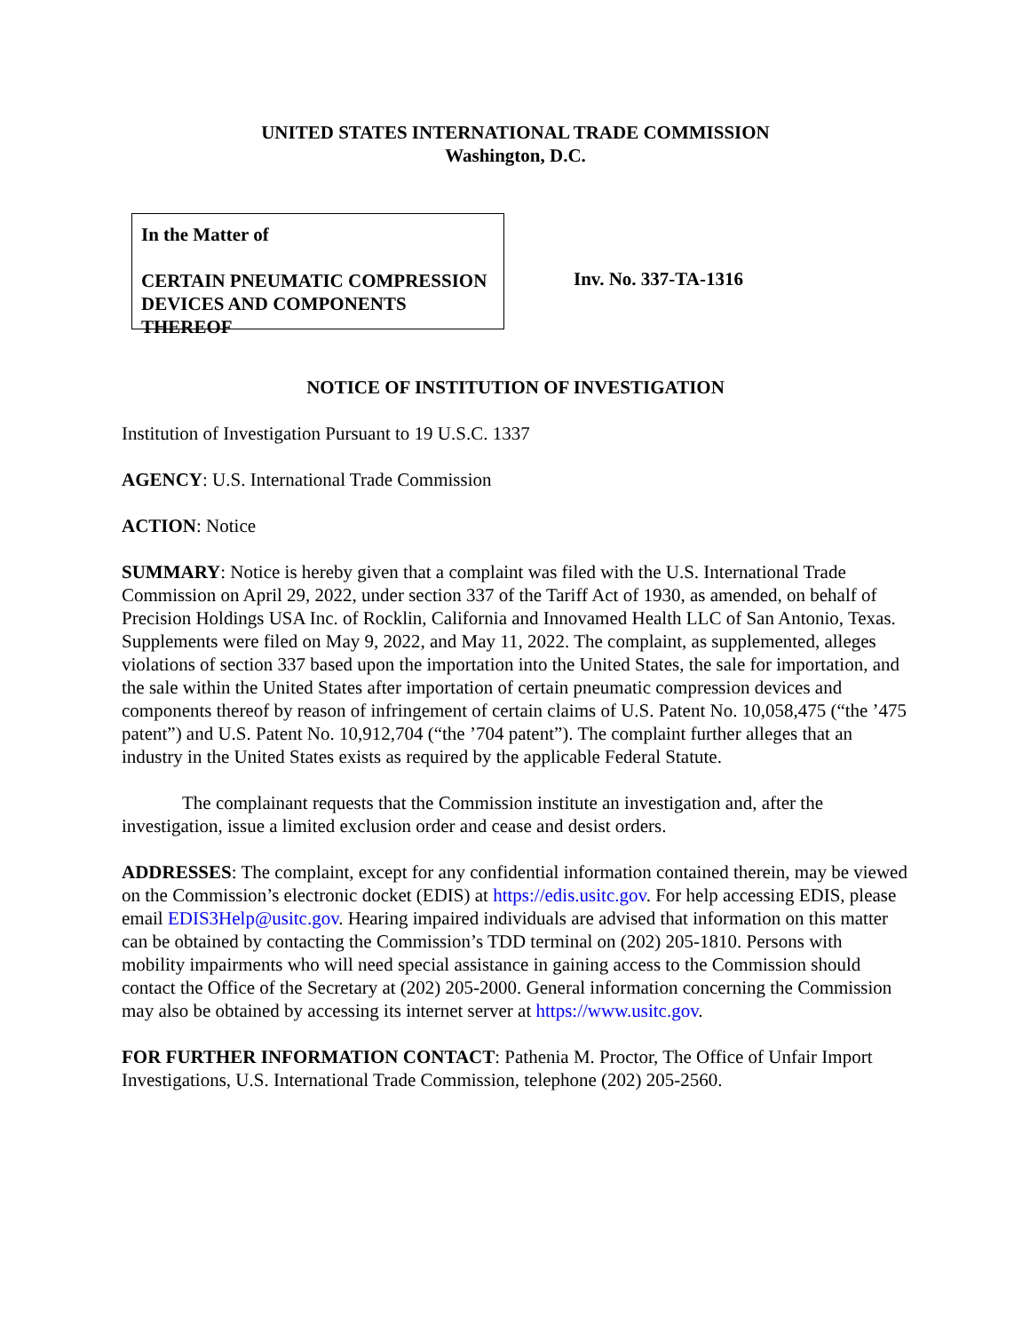UNITED STATES INTERNATIONAL TRADE COMMISSION
Washington, D.C.
In the Matter of
CERTAIN PNEUMATIC COMPRESSION DEVICES AND COMPONENTS THEREOF
Inv. No. 337-TA-1316
NOTICE OF INSTITUTION OF INVESTIGATION
Institution of Investigation Pursuant to 19 U.S.C. 1337
AGENCY: U.S. International Trade Commission
ACTION: Notice
SUMMARY: Notice is hereby given that a complaint was filed with the U.S. International Trade Commission on April 29, 2022, under section 337 of the Tariff Act of 1930, as amended, on behalf of Precision Holdings USA Inc. of Rocklin, California and Innovamed Health LLC of San Antonio, Texas. Supplements were filed on May 9, 2022, and May 11, 2022. The complaint, as supplemented, alleges violations of section 337 based upon the importation into the United States, the sale for importation, and the sale within the United States after importation of certain pneumatic compression devices and components thereof by reason of infringement of certain claims of U.S. Patent No. 10,058,475 (“the ’475 patent”) and U.S. Patent No. 10,912,704 (“the ’704 patent”). The complaint further alleges that an industry in the United States exists as required by the applicable Federal Statute.
The complainant requests that the Commission institute an investigation and, after the investigation, issue a limited exclusion order and cease and desist orders.
ADDRESSES: The complaint, except for any confidential information contained therein, may be viewed on the Commission’s electronic docket (EDIS) at https://edis.usitc.gov. For help accessing EDIS, please email EDIS3Help@usitc.gov. Hearing impaired individuals are advised that information on this matter can be obtained by contacting the Commission’s TDD terminal on (202) 205-1810. Persons with mobility impairments who will need special assistance in gaining access to the Commission should contact the Office of the Secretary at (202) 205-2000. General information concerning the Commission may also be obtained by accessing its internet server at https://www.usitc.gov.
FOR FURTHER INFORMATION CONTACT: Pathenia M. Proctor, The Office of Unfair Import Investigations, U.S. International Trade Commission, telephone (202) 205-2560.